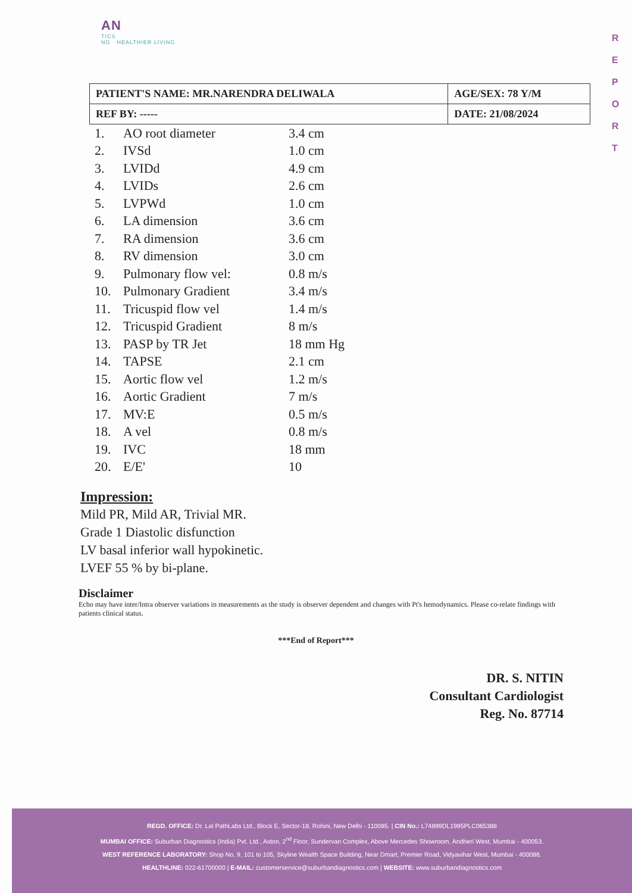AN
TICS
NG · HEALTHIER LIVING
R E P O R T
| PATIENT'S NAME: MR.NARENDRA DELIWALA | AGE/SEX: 78 Y/M |
| REF BY: ----- | DATE: 21/08/2024 |
| 1. | AO root diameter | 3.4 cm |
| 2. | IVSd | 1.0 cm |
| 3. | LVIDd | 4.9 cm |
| 4. | LVIDs | 2.6 cm |
| 5. | LVPWd | 1.0 cm |
| 6. | LA dimension | 3.6 cm |
| 7. | RA dimension | 3.6 cm |
| 8. | RV dimension | 3.0 cm |
| 9. | Pulmonary flow vel: | 0.8 m/s |
| 10. | Pulmonary Gradient | 3.4 m/s |
| 11. | Tricuspid flow vel | 1.4 m/s |
| 12. | Tricuspid Gradient | 8 m/s |
| 13. | PASP by TR Jet | 18 mm Hg |
| 14. | TAPSE | 2.1 cm |
| 15. | Aortic flow vel | 1.2 m/s |
| 16. | Aortic Gradient | 7 m/s |
| 17. | MV:E | 0.5 m/s |
| 18. | A vel | 0.8 m/s |
| 19. | IVC | 18 mm |
| 20. | E/E' | 10 |
Impression:
Mild PR, Mild AR, Trivial MR.
Grade 1 Diastolic disfunction
LV basal inferior wall hypokinetic.
LVEF 55 % by bi-plane.
Disclaimer
Echo may have inter/Intra observer variations in measurements as the study is observer dependent and changes with Pt's hemodynamics. Please co-relate findings with patients clinical status.
***End of Report***
DR. S. NITIN
Consultant Cardiologist
Reg. No. 87714
REGD. OFFICE: Dr. Lal PathLabs Ltd., Block E, Sector-18, Rohini, New Delhi - 110085. | CIN No.: L74899DL1995PLC065388
MUMBAI OFFICE: Suburban Diagnostics (India) Pvt. Ltd., Aston, 2<sup>nd</sup> Floor, Sundervan Complex, Above Mercedes Showroom, Andheri West, Mumbai - 400053.
WEST REFERENCE LABORATORY: Shop No. 9, 101 to 105, Skyline Wealth Space Building, Near Dmart, Premier Road, Vidyavihar West, Mumbai - 400086.
HEALTHLINE: 022-61700000 | E-MAIL: customerservice@suburbandiagnostics.com | WEBSITE: www.suburbandiagnostics.com